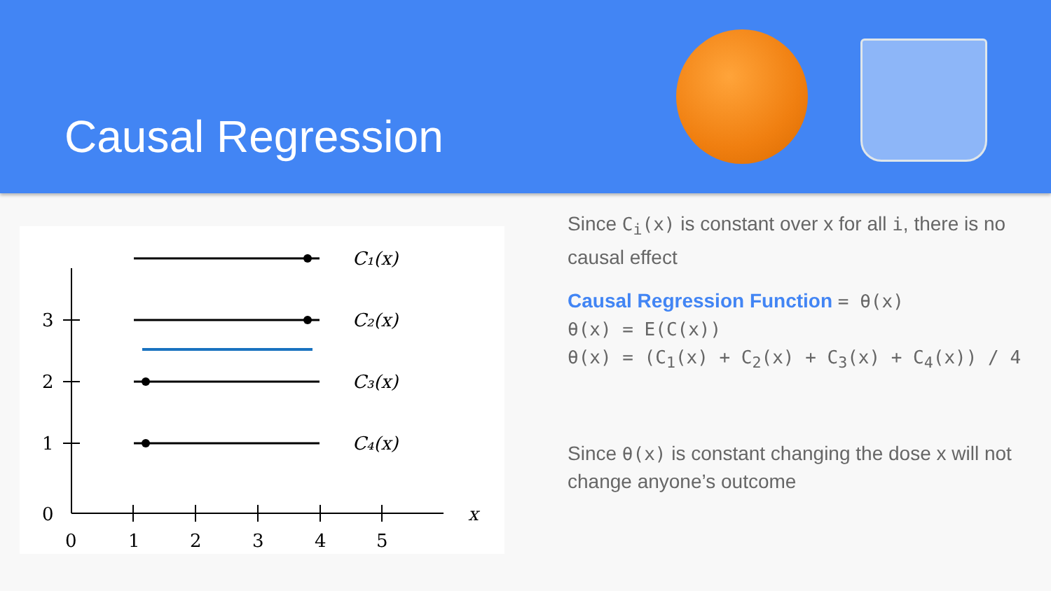Causal Regression
3
2
1
0
0
1
2
3
4
5
x
C₁(x)
C₂(x)
C₃(x)
C₄(x)
Since C<sub>i</sub>(x) is constant over x for all i, there is no causal effect
Causal Regression Function = θ(x)
θ(x) = E(C(x))
θ(x) = (C<sub>1</sub>(x) + C<sub>2</sub>(x) + C<sub>3</sub>(x) + C<sub>4</sub>(x)) / 4
Since θ(x) is constant changing the dose x will not change anyone’s outcome